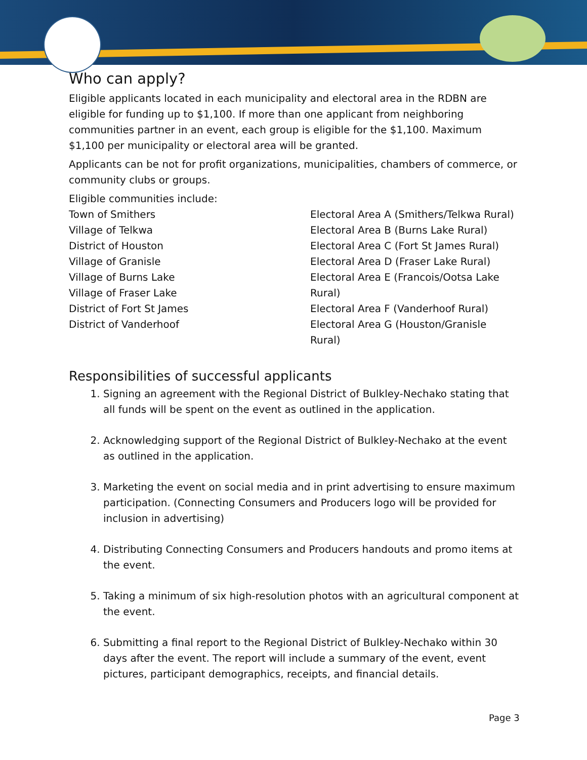Who can apply?
Eligible applicants located in each municipality and electoral area in the RDBN are eligible for funding up to $1,100. If more than one applicant from neighboring communities partner in an event, each group is eligible for the $1,100. Maximum $1,100 per municipality or electoral area will be granted.
Applicants can be not for profit organizations, municipalities, chambers of commerce, or community clubs or groups.
Eligible communities include:
Town of Smithers
Village of Telkwa
District of Houston
Village of Granisle
Village of Burns Lake
Village of Fraser Lake
District of Fort St James
District of Vanderhoof
Electoral Area A (Smithers/Telkwa Rural)
Electoral Area B (Burns Lake Rural)
Electoral Area C (Fort St James Rural)
Electoral Area D (Fraser Lake Rural)
Electoral Area E (Francois/Ootsa Lake Rural)
Electoral Area F (Vanderhoof Rural)
Electoral Area G (Houston/Granisle Rural)
Responsibilities of successful applicants
1. Signing an agreement with the Regional District of Bulkley-Nechako stating that all funds will be spent on the event as outlined in the application.
2. Acknowledging support of the Regional District of Bulkley-Nechako at the event as outlined in the application.
3. Marketing the event on social media and in print advertising to ensure maximum participation. (Connecting Consumers and Producers logo will be provided for inclusion in advertising)
4. Distributing Connecting Consumers and Producers handouts and promo items at the event.
5. Taking a minimum of six high-resolution photos with an agricultural component at the event.
6. Submitting a final report to the Regional District of Bulkley-Nechako within 30 days after the event. The report will include a summary of the event, event pictures, participant demographics, receipts, and financial details.
Page 3